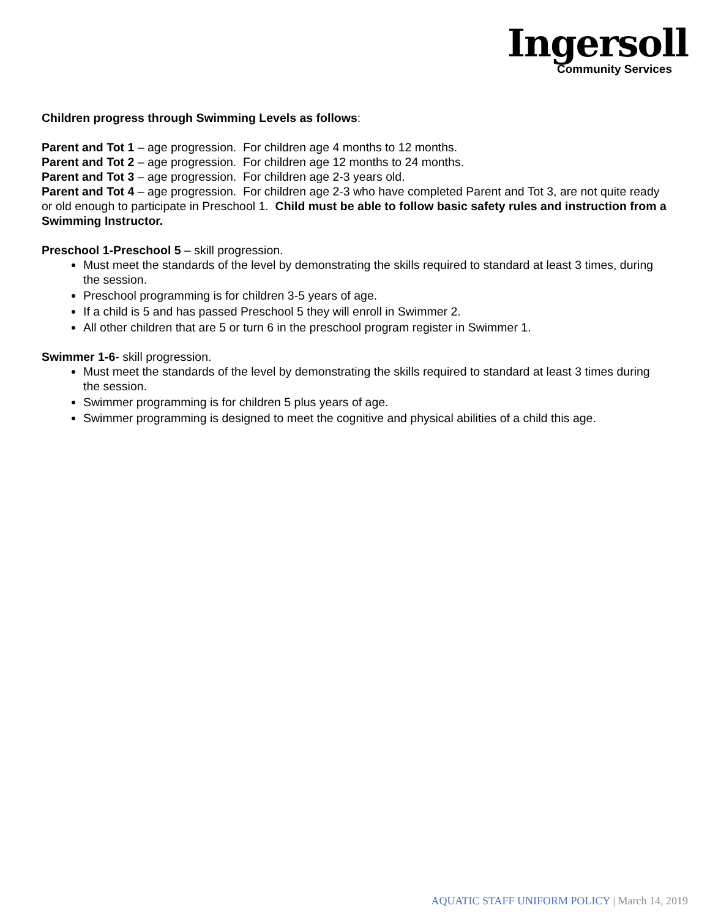Ingersoll
Community Services
Children progress through Swimming Levels as follows:
Parent and Tot 1 – age progression. For children age 4 months to 12 months.
Parent and Tot 2 – age progression. For children age 12 months to 24 months.
Parent and Tot 3 – age progression. For children age 2-3 years old.
Parent and Tot 4 – age progression. For children age 2-3 who have completed Parent and Tot 3, are not quite ready or old enough to participate in Preschool 1. Child must be able to follow basic safety rules and instruction from a Swimming Instructor.
Preschool 1-Preschool 5 – skill progression.
Must meet the standards of the level by demonstrating the skills required to standard at least 3 times, during the session.
Preschool programming is for children 3-5 years of age.
If a child is 5 and has passed Preschool 5 they will enroll in Swimmer 2.
All other children that are 5 or turn 6 in the preschool program register in Swimmer 1.
Swimmer 1-6- skill progression.
Must meet the standards of the level by demonstrating the skills required to standard at least 3 times during the session.
Swimmer programming is for children 5 plus years of age.
Swimmer programming is designed to meet the cognitive and physical abilities of a child this age.
AQUATIC STAFF UNIFORM POLICY | March 14, 2019